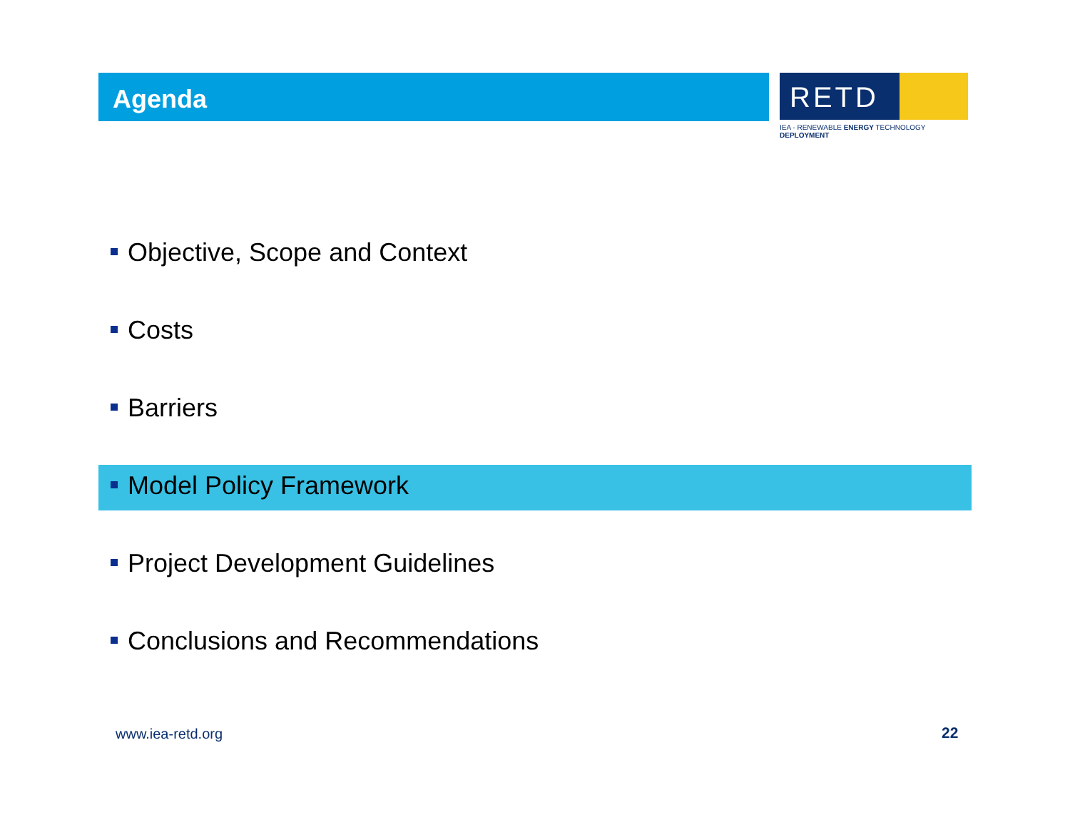Agenda
RETD
IEA - RENEWABLE ENERGY TECHNOLOGY DEPLOYMENT
Objective, Scope and Context
Costs
Barriers
Model Policy Framework
Project Development Guidelines
Conclusions and Recommendations
www.iea-retd.org 22